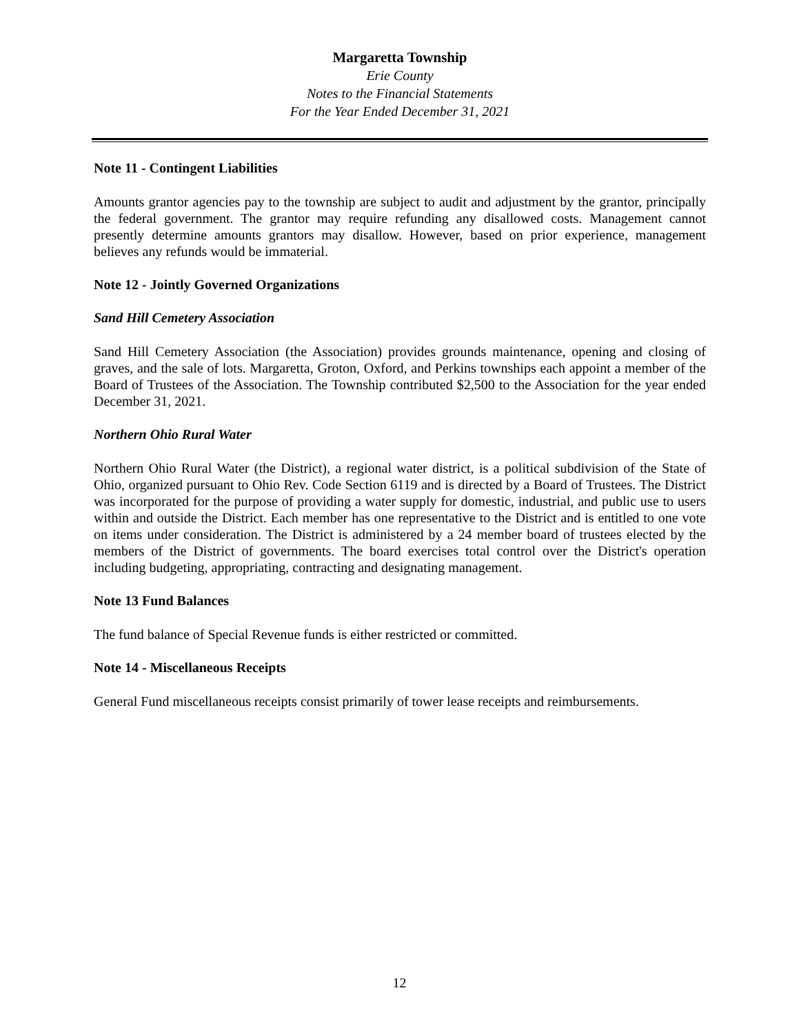Margaretta Township
Erie County
Notes to the Financial Statements
For the Year Ended December 31, 2021
Note 11 - Contingent Liabilities
Amounts grantor agencies pay to the township are subject to audit and adjustment by the grantor, principally the federal government. The grantor may require refunding any disallowed costs. Management cannot presently determine amounts grantors may disallow. However, based on prior experience, management believes any refunds would be immaterial.
Note 12 - Jointly Governed Organizations
Sand Hill Cemetery Association
Sand Hill Cemetery Association (the Association) provides grounds maintenance, opening and closing of graves, and the sale of lots. Margaretta, Groton, Oxford, and Perkins townships each appoint a member of the Board of Trustees of the Association. The Township contributed $2,500 to the Association for the year ended December 31, 2021.
Northern Ohio Rural Water
Northern Ohio Rural Water (the District), a regional water district, is a political subdivision of the State of Ohio, organized pursuant to Ohio Rev. Code Section 6119 and is directed by a Board of Trustees. The District was incorporated for the purpose of providing a water supply for domestic, industrial, and public use to users within and outside the District. Each member has one representative to the District and is entitled to one vote on items under consideration. The District is administered by a 24 member board of trustees elected by the members of the District of governments. The board exercises total control over the District's operation including budgeting, appropriating, contracting and designating management.
Note 13 Fund Balances
The fund balance of Special Revenue funds is either restricted or committed.
Note 14 - Miscellaneous Receipts
General Fund miscellaneous receipts consist primarily of tower lease receipts and reimbursements.
12